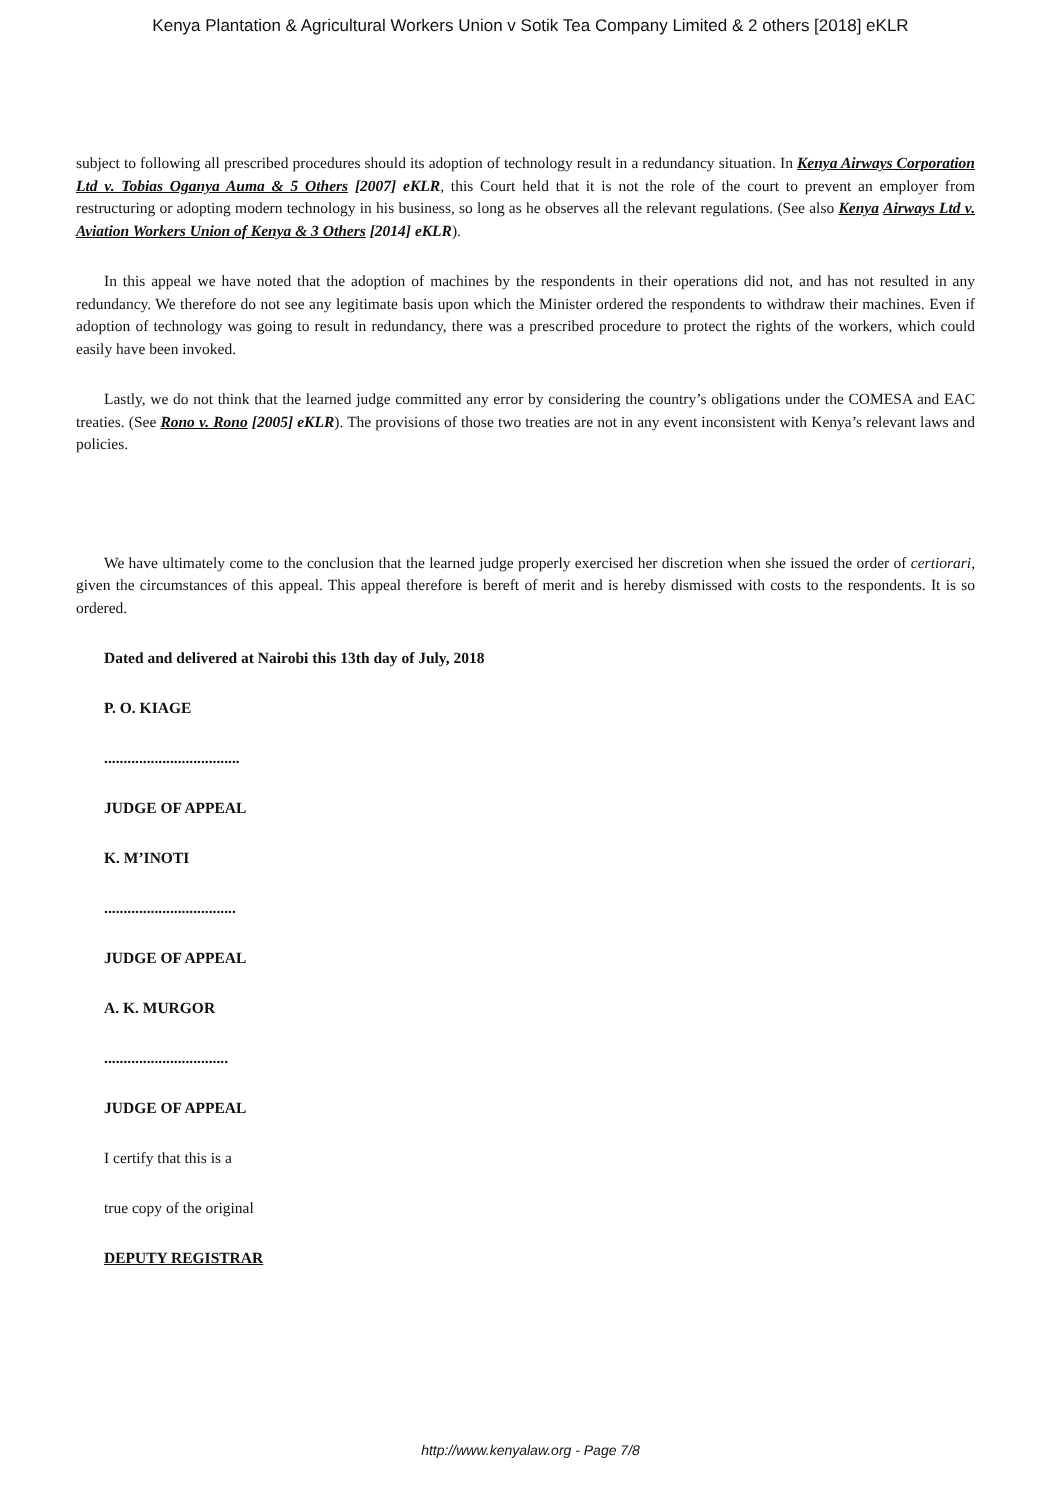Kenya Plantation & Agricultural Workers Union v Sotik Tea Company Limited & 2 others [2018] eKLR
subject to following all prescribed procedures should its adoption of technology result in a redundancy situation. In Kenya Airways Corporation Ltd v. Tobias Oganya Auma & 5 Others [2007] eKLR, this Court held that it is not the role of the court to prevent an employer from restructuring or adopting modern technology in his business, so long as he observes all the relevant regulations. (See also Kenya Airways Ltd v. Aviation Workers Union of Kenya & 3 Others [2014] eKLR).
In this appeal we have noted that the adoption of machines by the respondents in their operations did not, and has not resulted in any redundancy. We therefore do not see any legitimate basis upon which the Minister ordered the respondents to withdraw their machines. Even if adoption of technology was going to result in redundancy, there was a prescribed procedure to protect the rights of the workers, which could easily have been invoked.
Lastly, we do not think that the learned judge committed any error by considering the country’s obligations under the COMESA and EAC treaties. (See Rono v. Rono [2005] eKLR). The provisions of those two treaties are not in any event inconsistent with Kenya’s relevant laws and policies.
We have ultimately come to the conclusion that the learned judge properly exercised her discretion when she issued the order of certiorari, given the circumstances of this appeal. This appeal therefore is bereft of merit and is hereby dismissed with costs to the respondents. It is so ordered.
Dated and delivered at Nairobi this 13th day of July, 2018
P. O. KIAGE
...................................
JUDGE OF APPEAL
K. M’INOTI
..................................
JUDGE OF APPEAL
A. K. MURGOR
................................
JUDGE OF APPEAL
I certify that this is a
true copy of the original
DEPUTY REGISTRAR
http://www.kenyalaw.org - Page 7/8